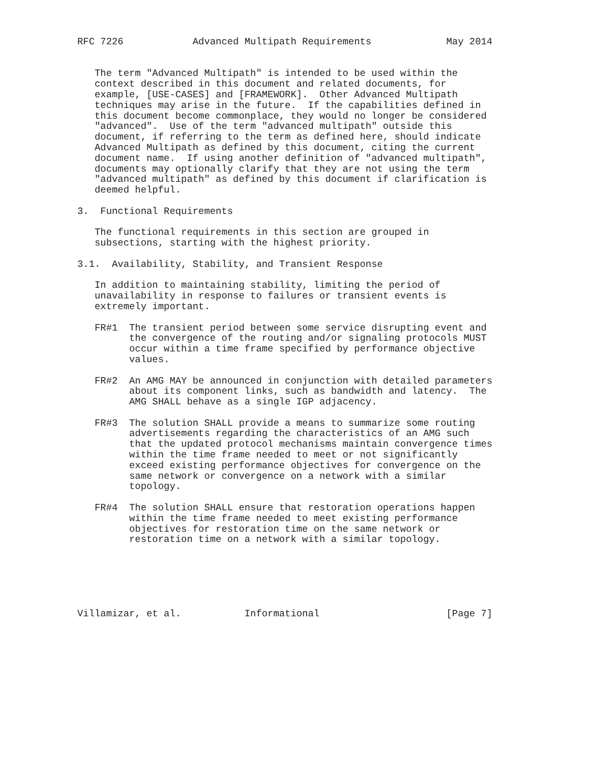RFC 7226            Advanced Multipath Requirements             May 2014


   The term "Advanced Multipath" is intended to be used within the
   context described in this document and related documents, for
   example, [USE-CASES] and [FRAMEWORK].  Other Advanced Multipath
   techniques may arise in the future.  If the capabilities defined in
   this document become commonplace, they would no longer be considered
   "advanced".  Use of the term "advanced multipath" outside this
   document, if referring to the term as defined here, should indicate
   Advanced Multipath as defined by this document, citing the current
   document name.  If using another definition of "advanced multipath",
   documents may optionally clarify that they are not using the term
   "advanced multipath" as defined by this document if clarification is
   deemed helpful.

3.  Functional Requirements

   The functional requirements in this section are grouped in
   subsections, starting with the highest priority.

3.1.  Availability, Stability, and Transient Response

   In addition to maintaining stability, limiting the period of
   unavailability in response to failures or transient events is
   extremely important.

   FR#1  The transient period between some service disrupting event and
         the convergence of the routing and/or signaling protocols MUST
         occur within a time frame specified by performance objective
         values.

   FR#2  An AMG MAY be announced in conjunction with detailed parameters
         about its component links, such as bandwidth and latency.  The
         AMG SHALL behave as a single IGP adjacency.

   FR#3  The solution SHALL provide a means to summarize some routing
         advertisements regarding the characteristics of an AMG such
         that the updated protocol mechanisms maintain convergence times
         within the time frame needed to meet or not significantly
         exceed existing performance objectives for convergence on the
         same network or convergence on a network with a similar
         topology.

   FR#4  The solution SHALL ensure that restoration operations happen
         within the time frame needed to meet existing performance
         objectives for restoration time on the same network or
         restoration time on a network with a similar topology.






Villamizar, et al.           Informational                      [Page 7]